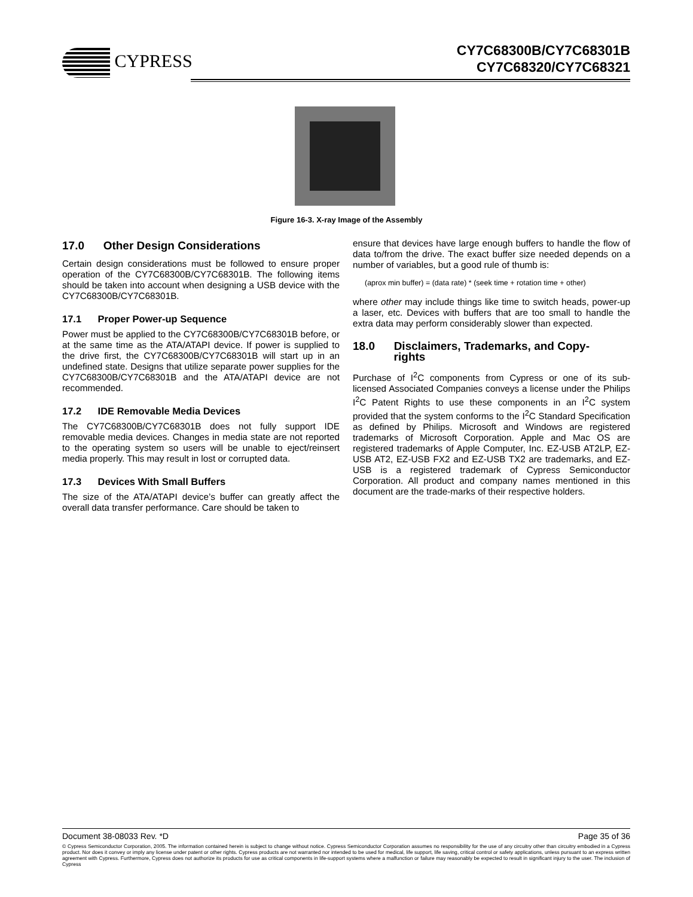CYPRESS
CY7C68300B/CY7C68301B
CY7C68320/CY7C68321
Figure 16-3. X-ray Image of the Assembly
17.0 Other Design Considerations
Certain design considerations must be followed to ensure proper operation of the CY7C68300B/CY7C68301B. The following items should be taken into account when designing a USB device with the CY7C68300B/CY7C68301B.
17.1 Proper Power-up Sequence
Power must be applied to the CY7C68300B/CY7C68301B before, or at the same time as the ATA/ATAPI device. If power is supplied to the drive first, the CY7C68300B/CY7C68301B will start up in an undefined state. Designs that utilize separate power supplies for the CY7C68300B/CY7C68301B and the ATA/ATAPI device are not recommended.
17.2 IDE Removable Media Devices
The CY7C68300B/CY7C68301B does not fully support IDE removable media devices. Changes in media state are not reported to the operating system so users will be unable to eject/reinsert media properly. This may result in lost or corrupted data.
17.3 Devices With Small Buffers
The size of the ATA/ATAPI device’s buffer can greatly affect the overall data transfer performance. Care should be taken to
ensure that devices have large enough buffers to handle the flow of data to/from the drive. The exact buffer size needed depends on a number of variables, but a good rule of thumb is:
(aprox min buffer) = (data rate) * (seek time + rotation time + other)
where other may include things like time to switch heads, power-up a laser, etc. Devices with buffers that are too small to handle the extra data may perform considerably slower than expected.
18.0 Disclaimers, Trademarks, and Copy-
rights
Purchase of I<sup>2</sup>C components from Cypress or one of its sub-licensed Associated Companies conveys a license under the Philips I<sup>2</sup>C Patent Rights to use these components in an I<sup>2</sup>C system provided that the system conforms to the I<sup>2</sup>C Standard Specification as defined by Philips. Microsoft and Windows are registered trademarks of Microsoft Corporation. Apple and Mac OS are registered trademarks of Apple Computer, Inc. EZ-USB AT2LP, EZ-USB AT2, EZ-USB FX2 and EZ-USB TX2 are trademarks, and EZ-USB is a registered trademark of Cypress Semiconductor Corporation. All product and company names mentioned in this document are the trade-marks of their respective holders.
Document 38-08033 Rev. *D Page 35 of 36
© Cypress Semiconductor Corporation, 2005. The information contained herein is subject to change without notice. Cypress Semiconductor Corporation assumes no responsibility for the use of any circuitry other than circuitry embodied in a Cypress product. Nor does it convey or imply any license under patent or other rights. Cypress products are not warranted nor intended to be used for medical, life support, life saving, critical control or safety applications, unless pursuant to an express written agreement with Cypress. Furthermore, Cypress does not authorize its products for use as critical components in life-support systems where a malfunction or failure may reasonably be expected to result in significant injury to the user. The inclusion of Cypress